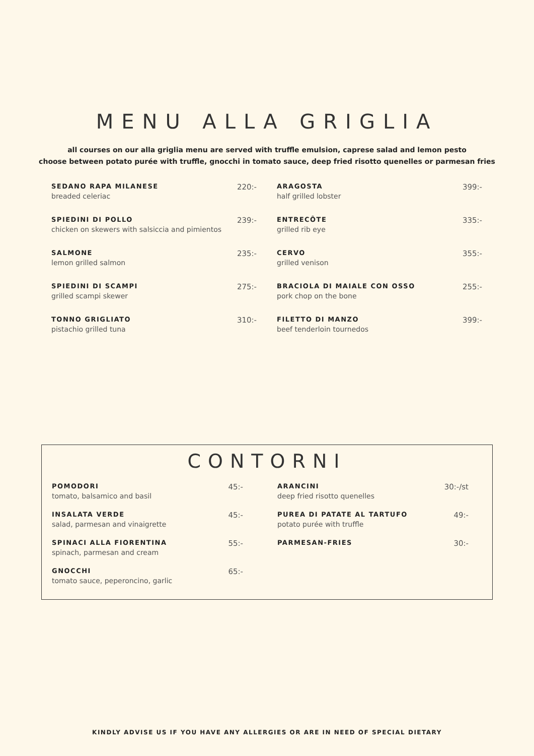MENU ALLA GRIGLIA
all courses on our alla griglia menu are served with truffle emulsion, caprese salad and lemon pesto
choose between potato purée with truffle, gnocchi in tomato sauce, deep fried risotto quenelles or parmesan fries
SEDANO RAPA MILANESE
breaded celeriac
220:-
SPIEDINI DI POLLO
chicken on skewers with salsiccia and pimientos
239:-
SALMONE
lemon grilled salmon
235:-
SPIEDINI DI SCAMPI
grilled scampi skewer
275:-
TONNO GRIGLIATO
pistachio grilled tuna
310:-
ARAGOSTA
half grilled lobster
399:-
ENTRECÔTE
grilled rib eye
335:-
CERVO
grilled venison
355:-
BRACIOLA DI MAIALE CON OSSO
pork chop on the bone
255:-
FILETTO DI MANZO
beef tenderloin tournedos
399:-
CONTORNI
POMODORI
tomato, balsamico and basil
45:-
INSALATA VERDE
salad, parmesan and vinaigrette
45:-
SPINACI ALLA FIORENTINA
spinach, parmesan and cream
55:-
GNOCCHI
tomato sauce, peperoncino, garlic
65:-
ARANCINI
deep fried risotto quenelles
30:-/st
PUREA DI PATATE AL TARTUFO
potato purée with truffle
49:-
PARMESAN-FRIES
30:-
KINDLY ADVISE US IF YOU HAVE ANY ALLERGIES OR ARE IN NEED OF SPECIAL DIETARY